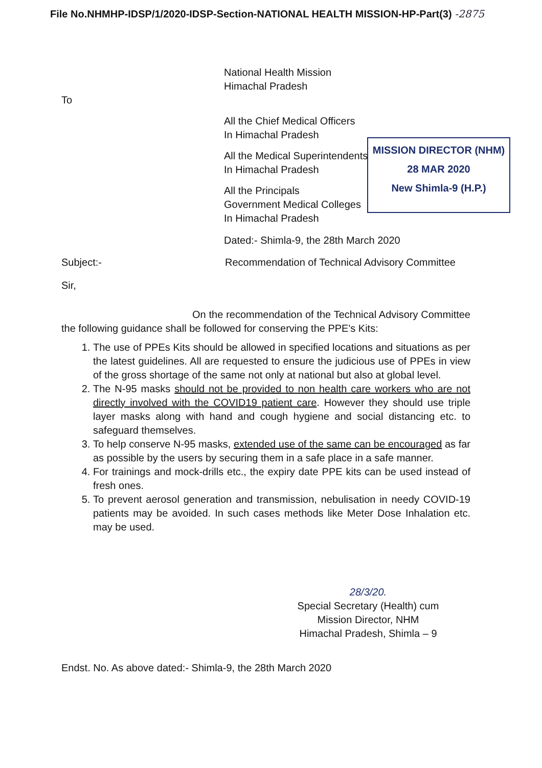File No.NHMHP-IDSP/1/2020-IDSP-Section-NATIONAL HEALTH MISSION-HP-Part(3) -2875
MISSION DIRECTOR (NHM)
28 MAR 2020
New Shimla-9 (H.P.)
National Health Mission
Himachal Pradesh
To
All the Chief Medical Officers
In Himachal Pradesh
All the Medical Superintendents
In Himachal Pradesh
All the Principals
Government Medical Colleges
In Himachal Pradesh
Dated:- Shimla-9, the 28th March 2020
Subject:- Recommendation of Technical Advisory Committee
Sir,
On the recommendation of the Technical Advisory Committee the following guidance shall be followed for conserving the PPE's Kits:
1. The use of PPEs Kits should be allowed in specified locations and situations as per the latest guidelines. All are requested to ensure the judicious use of PPEs in view of the gross shortage of the same not only at national but also at global level.
2. The N-95 masks should not be provided to non health care workers who are not directly involved with the COVID19 patient care. However they should use triple layer masks along with hand and cough hygiene and social distancing etc. to safeguard themselves.
3. To help conserve N-95 masks, extended use of the same can be encouraged as far as possible by the users by securing them in a safe place in a safe manner.
4. For trainings and mock-drills etc., the expiry date PPE kits can be used instead of fresh ones.
5. To prevent aerosol generation and transmission, nebulisation in needy COVID-19 patients may be avoided. In such cases methods like Meter Dose Inhalation etc. may be used.
28/3/20.
Special Secretary (Health) cum
Mission Director, NHM
Himachal Pradesh, Shimla – 9
Endst. No. As above dated:- Shimla-9, the 28th March 2020